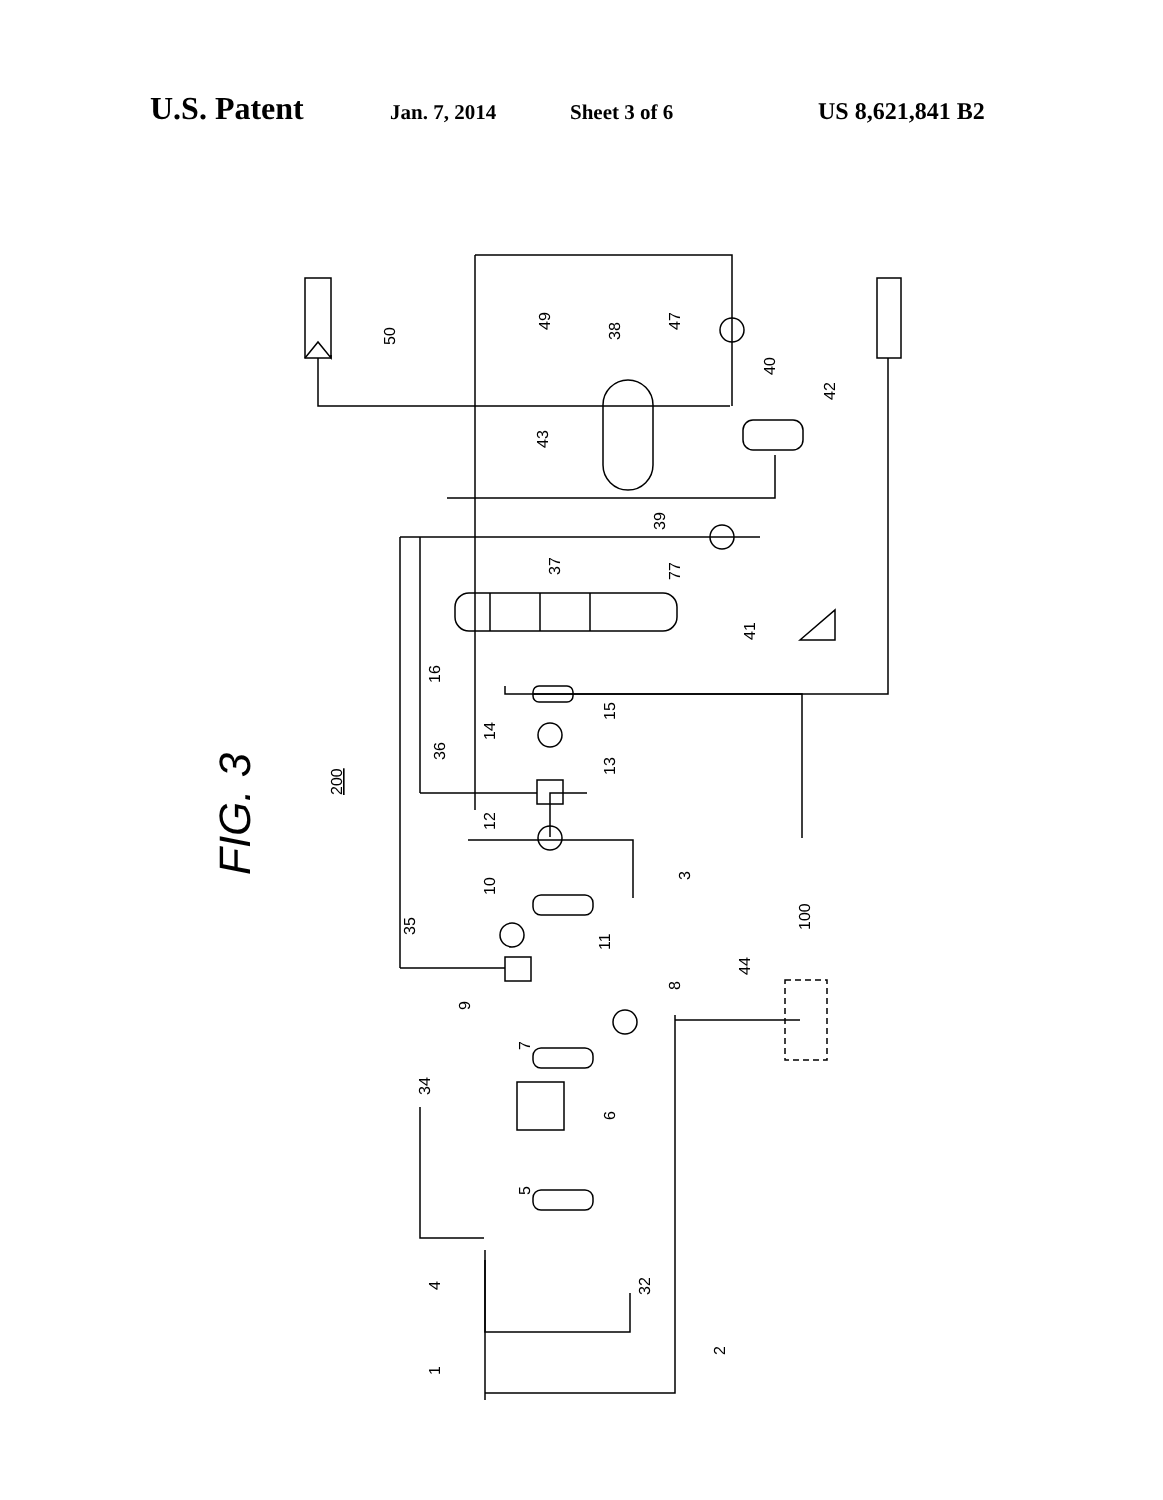U.S. Patent Jan. 7, 2014 Sheet 3 of 6 US 8,621,841 B2
50
49
38
47
40
42
43
39
37
77
41
16
14
15
36
13
12
3
10
35
11
9
8
44
100
7
34
6
5
4
32
2
1
200
FIG. 3